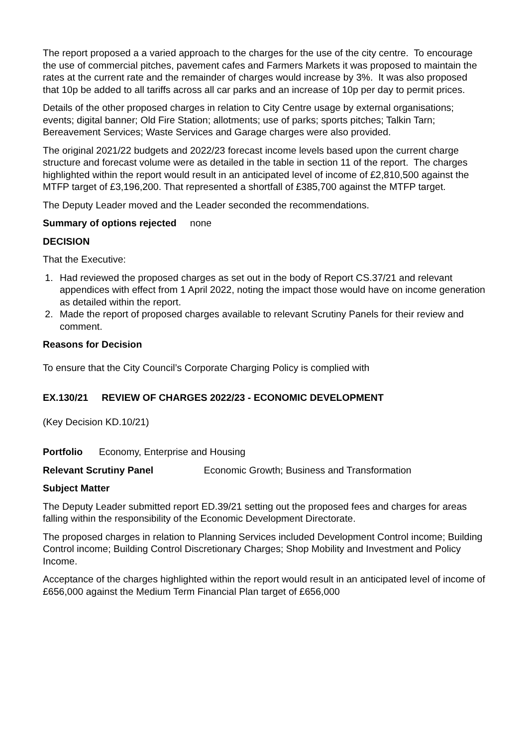The report proposed a a varied approach to the charges for the use of the city centre. To encourage the use of commercial pitches, pavement cafes and Farmers Markets it was proposed to maintain the rates at the current rate and the remainder of charges would increase by 3%. It was also proposed that 10p be added to all tariffs across all car parks and an increase of 10p per day to permit prices.
Details of the other proposed charges in relation to City Centre usage by external organisations; events; digital banner; Old Fire Station; allotments; use of parks; sports pitches; Talkin Tarn; Bereavement Services; Waste Services and Garage charges were also provided.
The original 2021/22 budgets and 2022/23 forecast income levels based upon the current charge structure and forecast volume were as detailed in the table in section 11 of the report. The charges highlighted within the report would result in an anticipated level of income of £2,810,500 against the MTFP target of £3,196,200. That represented a shortfall of £385,700 against the MTFP target.
The Deputy Leader moved and the Leader seconded the recommendations.
Summary of options rejected none
DECISION
That the Executive:
1. Had reviewed the proposed charges as set out in the body of Report CS.37/21 and relevant appendices with effect from 1 April 2022, noting the impact those would have on income generation as detailed within the report.
2. Made the report of proposed charges available to relevant Scrutiny Panels for their review and comment.
Reasons for Decision
To ensure that the City Council’s Corporate Charging Policy is complied with
EX.130/21 REVIEW OF CHARGES 2022/23 - ECONOMIC DEVELOPMENT
(Key Decision KD.10/21)
Portfolio Economy, Enterprise and Housing
Relevant Scrutiny Panel Economic Growth; Business and Transformation
Subject Matter
The Deputy Leader submitted report ED.39/21 setting out the proposed fees and charges for areas falling within the responsibility of the Economic Development Directorate.
The proposed charges in relation to Planning Services included Development Control income; Building Control income; Building Control Discretionary Charges; Shop Mobility and Investment and Policy Income.
Acceptance of the charges highlighted within the report would result in an anticipated level of income of £656,000 against the Medium Term Financial Plan target of £656,000